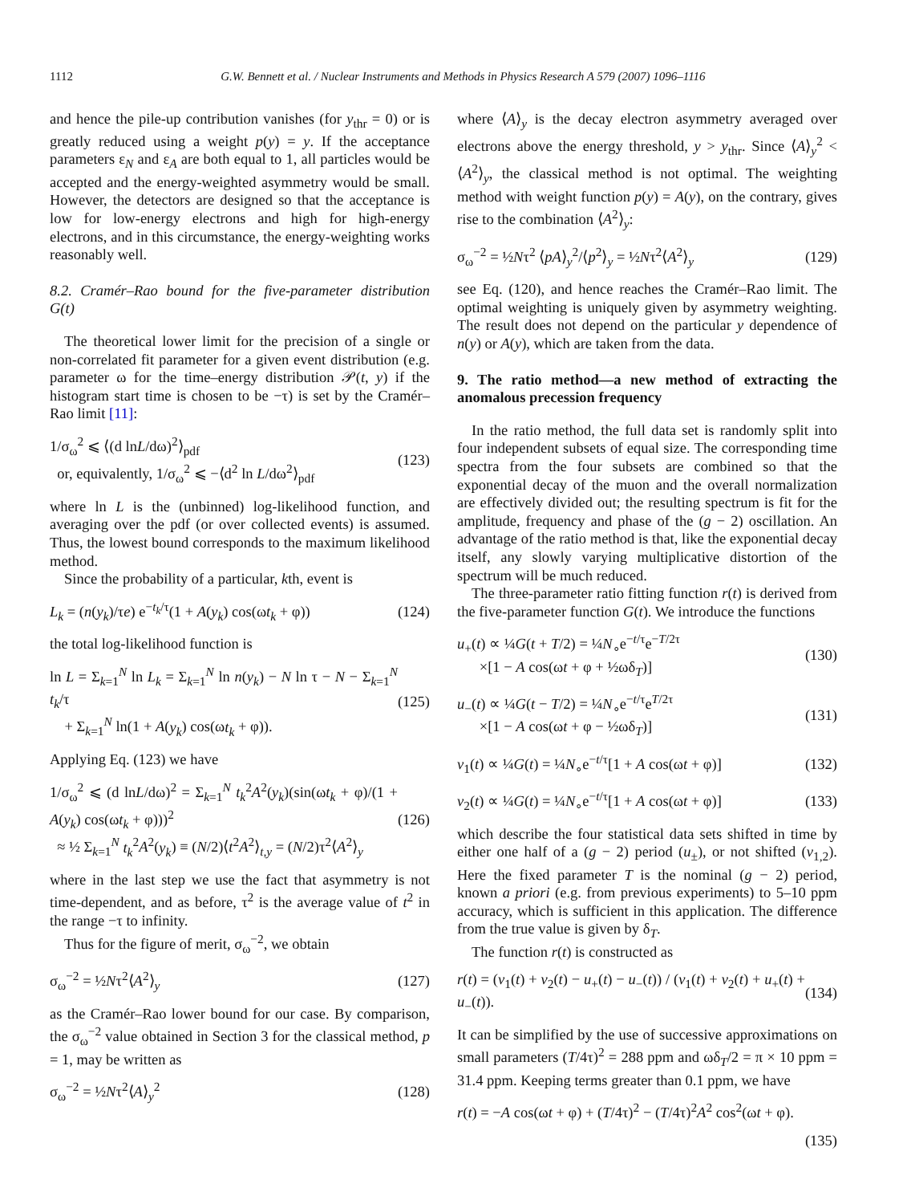1112 G.W. Bennett et al. / Nuclear Instruments and Methods in Physics Research A 579 (2007) 1096–1116
and hence the pile-up contribution vanishes (for y<sub>thr</sub> = 0) or is greatly reduced using a weight p(y) = y. If the acceptance parameters ε<sub>N</sub> and ε<sub>A</sub> are both equal to 1, all particles would be accepted and the energy-weighted asymmetry would be small. However, the detectors are designed so that the acceptance is low for low-energy electrons and high for high-energy electrons, and in this circumstance, the energy-weighting works reasonably well.
8.2. Cramér–Rao bound for the five-parameter distribution G(t)
The theoretical lower limit for the precision of a single or non-correlated fit parameter for a given event distribution (e.g. parameter ω for the time–energy distribution 𝒫(t, y) if the histogram start time is chosen to be −τ) is set by the Cramér–Rao limit [11]:
1/σ<sub>ω</sub><sup>2</sup> ⩽ ⟨(d lnL/dω)<sup>2</sup>⟩<sub>pdf</sub>
or, equivalently, 1/σ<sub>ω</sub><sup>2</sup> ⩽ −⟨d<sup>2</sup> ln L/dω<sup>2</sup>⟩<sub>pdf</sub> (123)
where ln L is the (unbinned) log-likelihood function, and averaging over the pdf (or over collected events) is assumed. Thus, the lowest bound corresponds to the maximum likelihood method.
Since the probability of a particular, kth, event is
L<sub>k</sub> = (n(y<sub>k</sub>)/τe) e<sup>−t<sub>k</sub>/τ</sup>(1 + A(y<sub>k</sub>) cos(ωt<sub>k</sub> + φ)) (124)
the total log-likelihood function is
ln L = Σ<sub>k=1</sub><sup>N</sup> ln L<sub>k</sub> = Σ<sub>k=1</sub><sup>N</sup> ln n(y<sub>k</sub>) − N ln τ − N − Σ<sub>k=1</sub><sup>N</sup> t<sub>k</sub>/τ
+ Σ<sub>k=1</sub><sup>N</sup> ln(1 + A(y<sub>k</sub>) cos(ωt<sub>k</sub> + φ)). (125)
Applying Eq. (123) we have
1/σ<sub>ω</sub><sup>2</sup> ⩽ (d lnL/dω)<sup>2</sup> = Σ<sub>k=1</sub><sup>N</sup> t<sub>k</sub><sup>2</sup>A<sup>2</sup>(y<sub>k</sub>)(sin(ωt<sub>k</sub> + φ)/(1 + A(y<sub>k</sub>) cos(ωt<sub>k</sub> + φ)))<sup>2</sup>
≈ ½ Σ<sub>k=1</sub><sup>N</sup> t<sub>k</sub><sup>2</sup>A<sup>2</sup>(y<sub>k</sub>) ≡ (N/2)⟨t<sup>2</sup>A<sup>2</sup>⟩<sub>t,y</sub> = (N/2)τ<sup>2</sup>⟨A<sup>2</sup>⟩<sub>y</sub> (126)
where in the last step we use the fact that asymmetry is not time-dependent, and as before, τ<sup>2</sup> is the average value of t<sup>2</sup> in the range −τ to infinity.
Thus for the figure of merit, σ<sub>ω</sub><sup>−2</sup>, we obtain
σ<sub>ω</sub><sup>−2</sup> = ½Nτ<sup>2</sup>⟨A<sup>2</sup>⟩<sub>y</sub> (127)
as the Cramér–Rao lower bound for our case. By comparison, the σ<sub>ω</sub><sup>−2</sup> value obtained in Section 3 for the classical method, p = 1, may be written as
σ<sub>ω</sub><sup>−2</sup> = ½Nτ<sup>2</sup>⟨A⟩<sub>y</sub><sup>2</sup> (128)
where ⟨A⟩<sub>y</sub> is the decay electron asymmetry averaged over electrons above the energy threshold, y > y<sub>thr</sub>. Since ⟨A⟩<sub>y</sub><sup>2</sup> < ⟨A<sup>2</sup>⟩<sub>y</sub>, the classical method is not optimal. The weighting method with weight function p(y) = A(y), on the contrary, gives rise to the combination ⟨A<sup>2</sup>⟩<sub>y</sub>:
σ<sub>ω</sub><sup>−2</sup> = ½Nτ<sup>2</sup> ⟨pA⟩<sub>y</sub><sup>2</sup>/⟨p<sup>2</sup>⟩<sub>y</sub> = ½Nτ<sup>2</sup>⟨A<sup>2</sup>⟩<sub>y</sub> (129)
see Eq. (120), and hence reaches the Cramér–Rao limit. The optimal weighting is uniquely given by asymmetry weighting. The result does not depend on the particular y dependence of n(y) or A(y), which are taken from the data.
9. The ratio method—a new method of extracting the anomalous precession frequency
In the ratio method, the full data set is randomly split into four independent subsets of equal size. The corresponding time spectra from the four subsets are combined so that the exponential decay of the muon and the overall normalization are effectively divided out; the resulting spectrum is fit for the amplitude, frequency and phase of the (g − 2) oscillation. An advantage of the ratio method is that, like the exponential decay itself, any slowly varying multiplicative distortion of the spectrum will be much reduced.
The three-parameter ratio fitting function r(t) is derived from the five-parameter function G(t). We introduce the functions
u<sub>+</sub>(t) ∝ ¼G(t + T/2) = ¼N<sub>∘</sub>e<sup>−t/τ</sup>e<sup>−T/2τ</sup>
×[1 − A cos(ωt + φ + ½ωδ<sub>T</sub>)] (130)
u<sub>−</sub>(t) ∝ ¼G(t − T/2) = ¼N<sub>∘</sub>e<sup>−t/τ</sup>e<sup>T/2τ</sup>
×[1 − A cos(ωt + φ − ½ωδ<sub>T</sub>)] (131)
v<sub>1</sub>(t) ∝ ¼G(t) = ¼N<sub>∘</sub>e<sup>−t/τ</sup>[1 + A cos(ωt + φ)] (132)
v<sub>2</sub>(t) ∝ ¼G(t) = ¼N<sub>∘</sub>e<sup>−t/τ</sup>[1 + A cos(ωt + φ)] (133)
which describe the four statistical data sets shifted in time by either one half of a (g − 2) period (u<sub>±</sub>), or not shifted (v<sub>1,2</sub>). Here the fixed parameter T is the nominal (g − 2) period, known a priori (e.g. from previous experiments) to 5–10 ppm accuracy, which is sufficient in this application. The difference from the true value is given by δ<sub>T</sub>.
The function r(t) is constructed as
r(t) = (v<sub>1</sub>(t) + v<sub>2</sub>(t) − u<sub>+</sub>(t) − u<sub>−</sub>(t)) / (v<sub>1</sub>(t) + v<sub>2</sub>(t) + u<sub>+</sub>(t) + u<sub>−</sub>(t)). (134)
It can be simplified by the use of successive approximations on small parameters (T/4τ)<sup>2</sup> = 288 ppm and ωδ<sub>T</sub>/2 = π × 10 ppm = 31.4 ppm. Keeping terms greater than 0.1 ppm, we have
r(t) = −A cos(ωt + φ) + (T/4τ)<sup>2</sup> − (T/4τ)<sup>2</sup>A<sup>2</sup> cos<sup>2</sup>(ωt + φ).
(135)